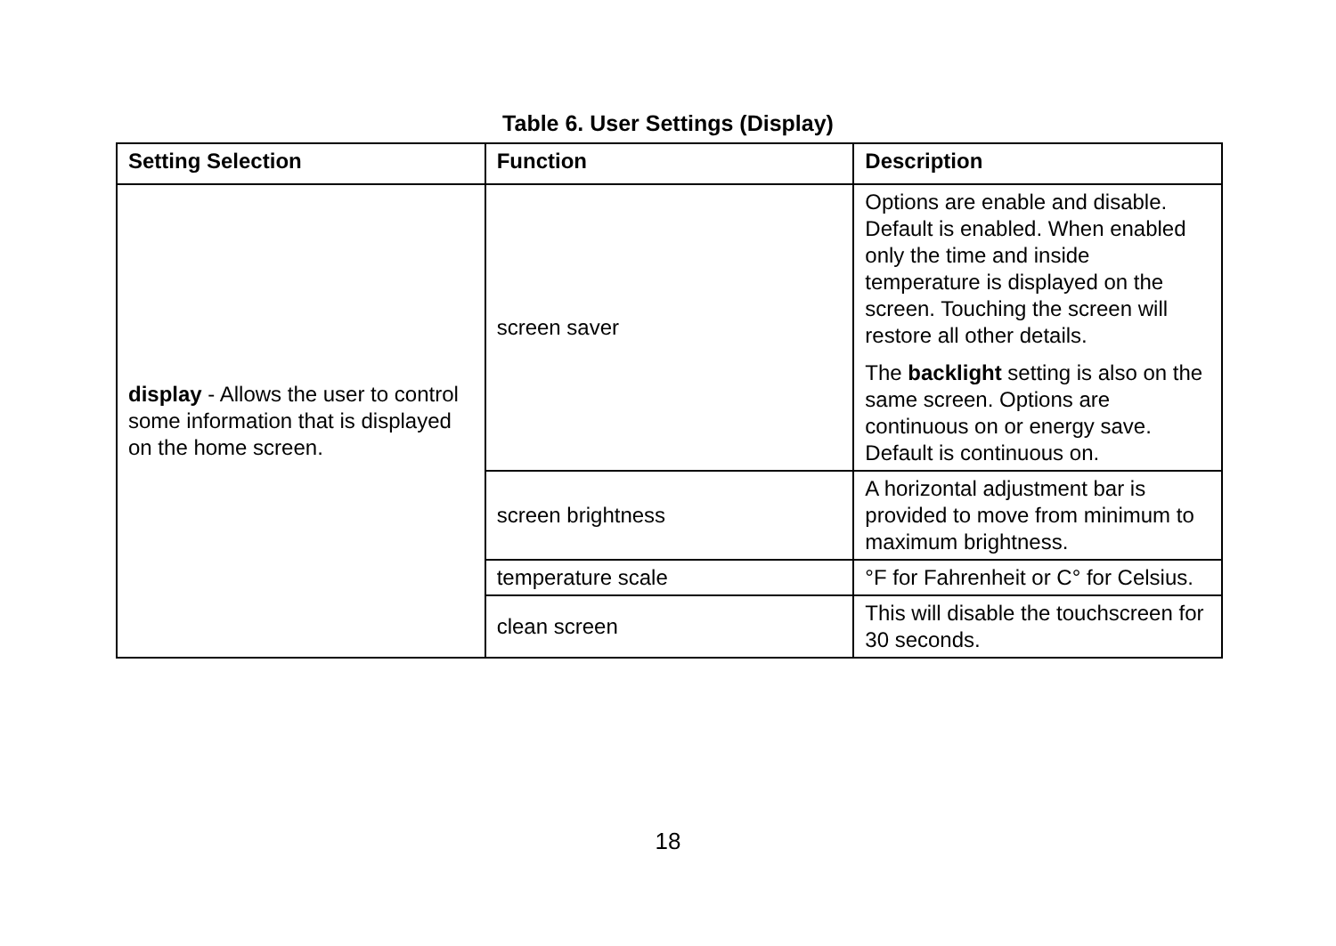Table 6. User Settings (Display)
| Setting Selection | Function | Description |
| --- | --- | --- |
| display - Allows the user to control some information that is displayed on the home screen. | screen saver | Options are enable and disable. Default is enabled. When enabled only the time and inside temperature is displayed on the screen. Touching the screen will restore all other details. The backlight setting is also on the same screen. Options are continuous on or energy save. Default is continuous on. |
| | screen brightness | A horizontal adjustment bar is provided to move from minimum to maximum brightness. |
| | temperature scale | °F for Fahrenheit or C° for Celsius. |
| | clean screen | This will disable the touchscreen for 30 seconds. |
18